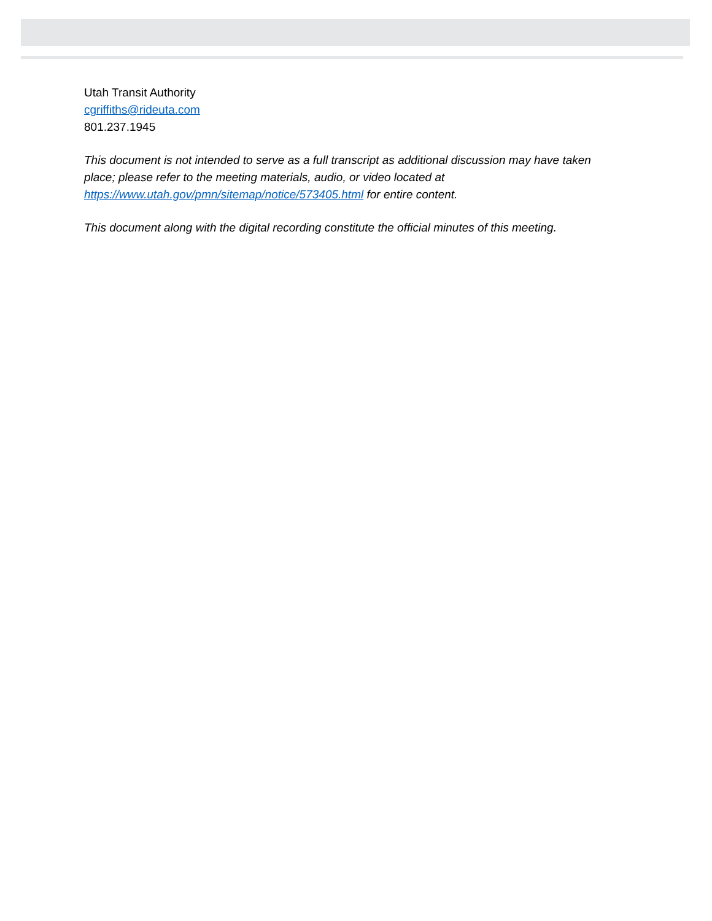Utah Transit Authority
cgriffiths@rideuta.com
801.237.1945
This document is not intended to serve as a full transcript as additional discussion may have taken place; please refer to the meeting materials, audio, or video located at https://www.utah.gov/pmn/sitemap/notice/573405.html for entire content.
This document along with the digital recording constitute the official minutes of this meeting.